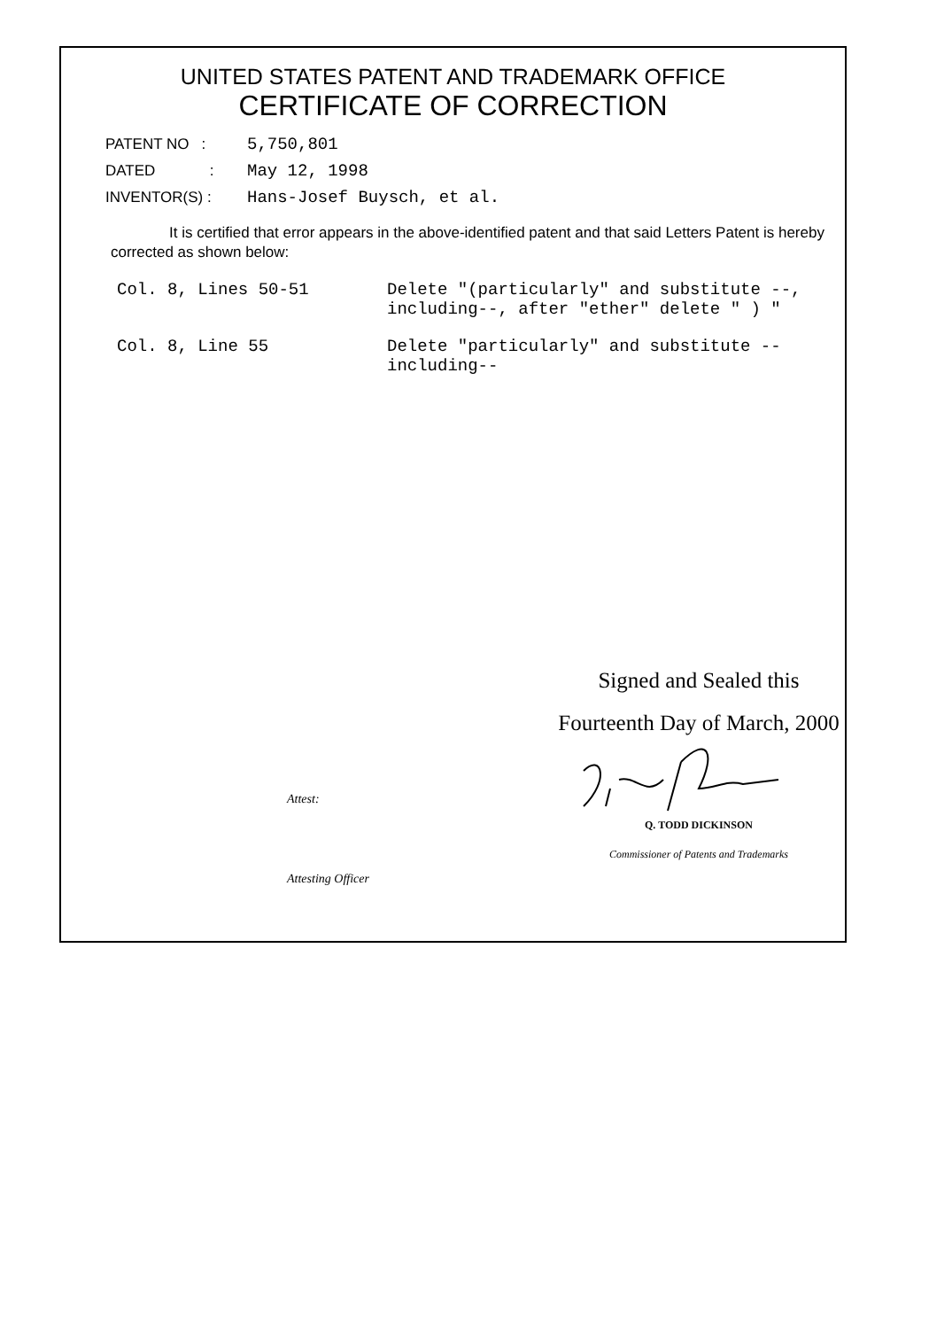UNITED STATES PATENT AND TRADEMARK OFFICE
CERTIFICATE OF CORRECTION
PATENT NO : 5,750,801
DATED : May 12, 1998
INVENTOR(S) : Hans-Josef Buysch, et al.
It is certified that error appears in the above-identified patent and that said Letters Patent is hereby corrected as shown below:
Col. 8, Lines 50-51 Delete "(particularly" and substitute --, including--, after "ether" delete " ) "
Col. 8, Line 55 Delete "particularly" and substitute --including--
Signed and Sealed this
Fourteenth Day of March, 2000
Q. TODD DICKINSON
Commissioner of Patents and Trademarks
Attest:
Attesting Officer